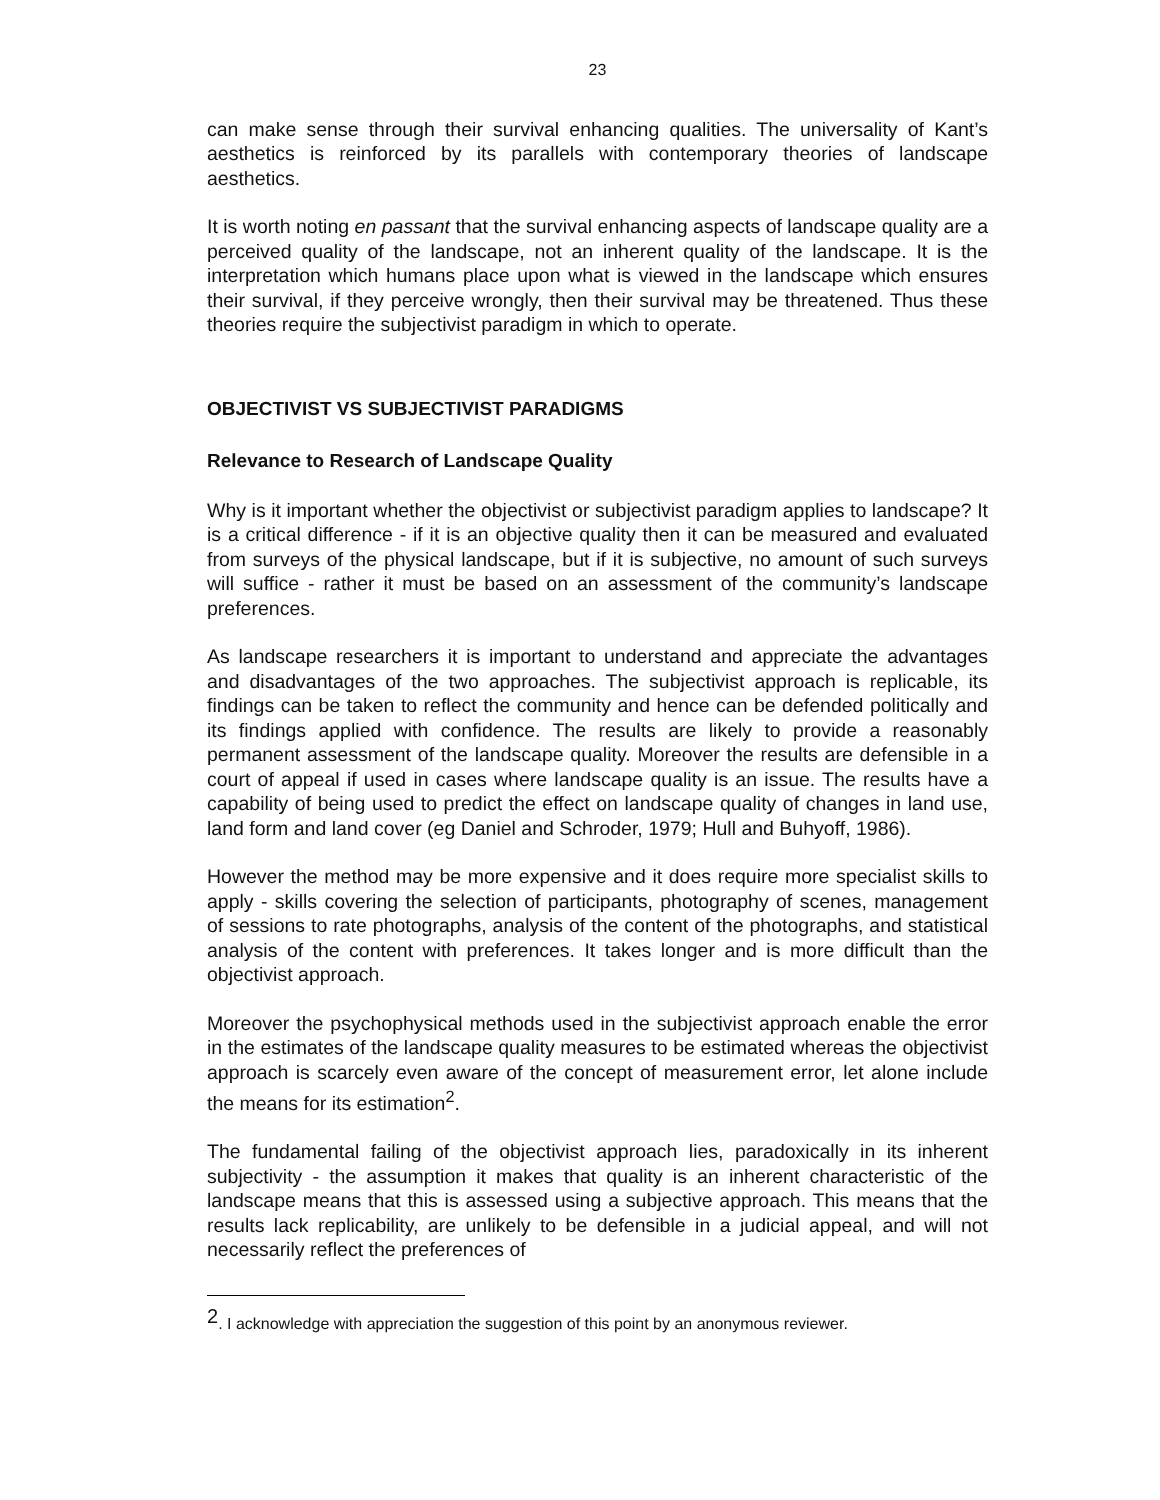23
can make sense through their survival enhancing qualities. The universality of Kant’s aesthetics is reinforced by its parallels with contemporary theories of landscape aesthetics.
It is worth noting en passant that the survival enhancing aspects of landscape quality are a perceived quality of the landscape, not an inherent quality of the landscape. It is the interpretation which humans place upon what is viewed in the landscape which ensures their survival, if they perceive wrongly, then their survival may be threatened. Thus these theories require the subjectivist paradigm in which to operate.
OBJECTIVIST VS SUBJECTIVIST PARADIGMS
Relevance to Research of Landscape Quality
Why is it important whether the objectivist or subjectivist paradigm applies to landscape? It is a critical difference - if it is an objective quality then it can be measured and evaluated from surveys of the physical landscape, but if it is subjective, no amount of such surveys will suffice - rather it must be based on an assessment of the community’s landscape preferences.
As landscape researchers it is important to understand and appreciate the advantages and disadvantages of the two approaches. The subjectivist approach is replicable, its findings can be taken to reflect the community and hence can be defended politically and its findings applied with confidence. The results are likely to provide a reasonably permanent assessment of the landscape quality. Moreover the results are defensible in a court of appeal if used in cases where landscape quality is an issue. The results have a capability of being used to predict the effect on landscape quality of changes in land use, land form and land cover (eg Daniel and Schroder, 1979; Hull and Buhyoff, 1986).
However the method may be more expensive and it does require more specialist skills to apply - skills covering the selection of participants, photography of scenes, management of sessions to rate photographs, analysis of the content of the photographs, and statistical analysis of the content with preferences. It takes longer and is more difficult than the objectivist approach.
Moreover the psychophysical methods used in the subjectivist approach enable the error in the estimates of the landscape quality measures to be estimated whereas the objectivist approach is scarcely even aware of the concept of measurement error, let alone include the means for its estimation<sup>2</sup>.
The fundamental failing of the objectivist approach lies, paradoxically in its inherent subjectivity - the assumption it makes that quality is an inherent characteristic of the landscape means that this is assessed using a subjective approach. This means that the results lack replicability, are unlikely to be defensible in a judicial appeal, and will not necessarily reflect the preferences of
<sup>2</sup>. I acknowledge with appreciation the suggestion of this point by an anonymous reviewer.